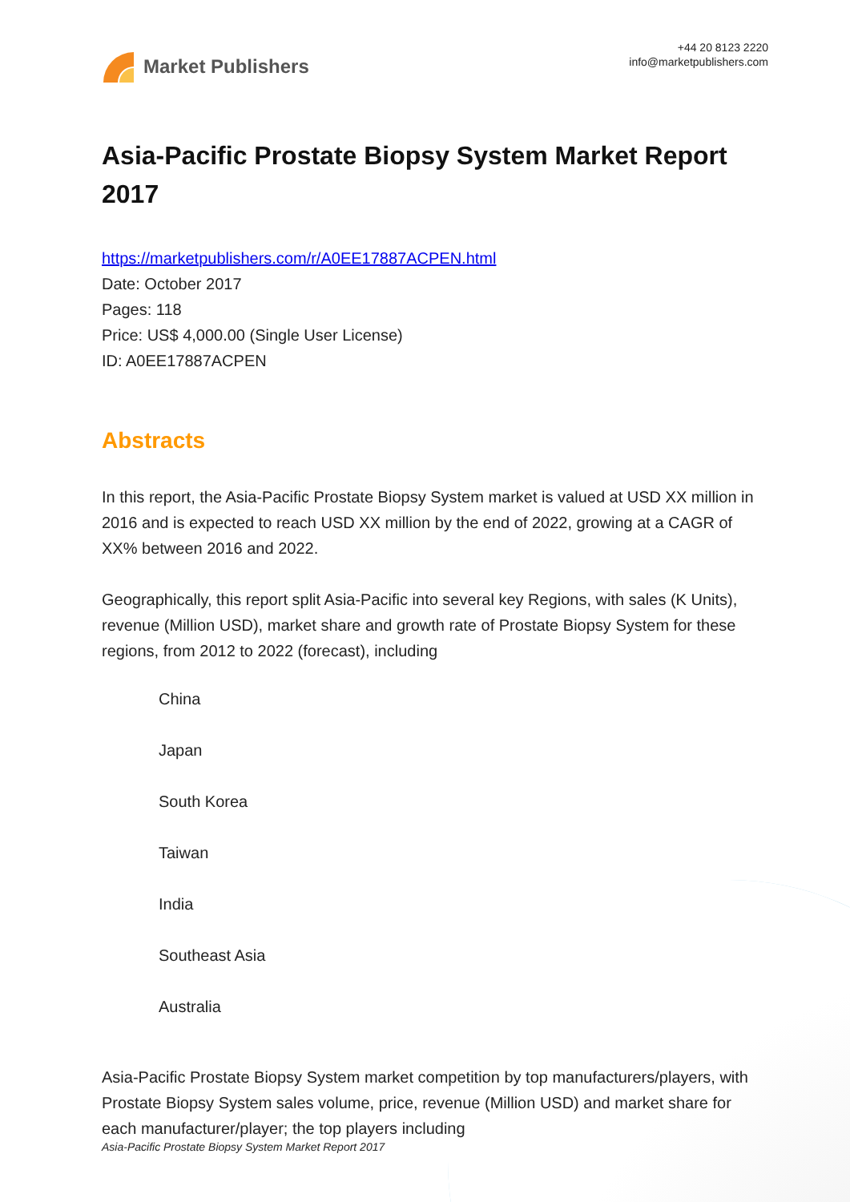Market Publishers
+44 20 8123 2220
info@marketpublishers.com
Asia-Pacific Prostate Biopsy System Market Report 2017
https://marketpublishers.com/r/A0EE17887ACPEN.html
Date: October 2017
Pages: 118
Price: US$ 4,000.00 (Single User License)
ID: A0EE17887ACPEN
Abstracts
In this report, the Asia-Pacific Prostate Biopsy System market is valued at USD XX million in 2016 and is expected to reach USD XX million by the end of 2022, growing at a CAGR of XX% between 2016 and 2022.
Geographically, this report split Asia-Pacific into several key Regions, with sales (K Units), revenue (Million USD), market share and growth rate of Prostate Biopsy System for these regions, from 2012 to 2022 (forecast), including
China
Japan
South Korea
Taiwan
India
Southeast Asia
Australia
Asia-Pacific Prostate Biopsy System market competition by top manufacturers/players, with Prostate Biopsy System sales volume, price, revenue (Million USD) and market share for each manufacturer/player; the top players including
Asia-Pacific Prostate Biopsy System Market Report 2017